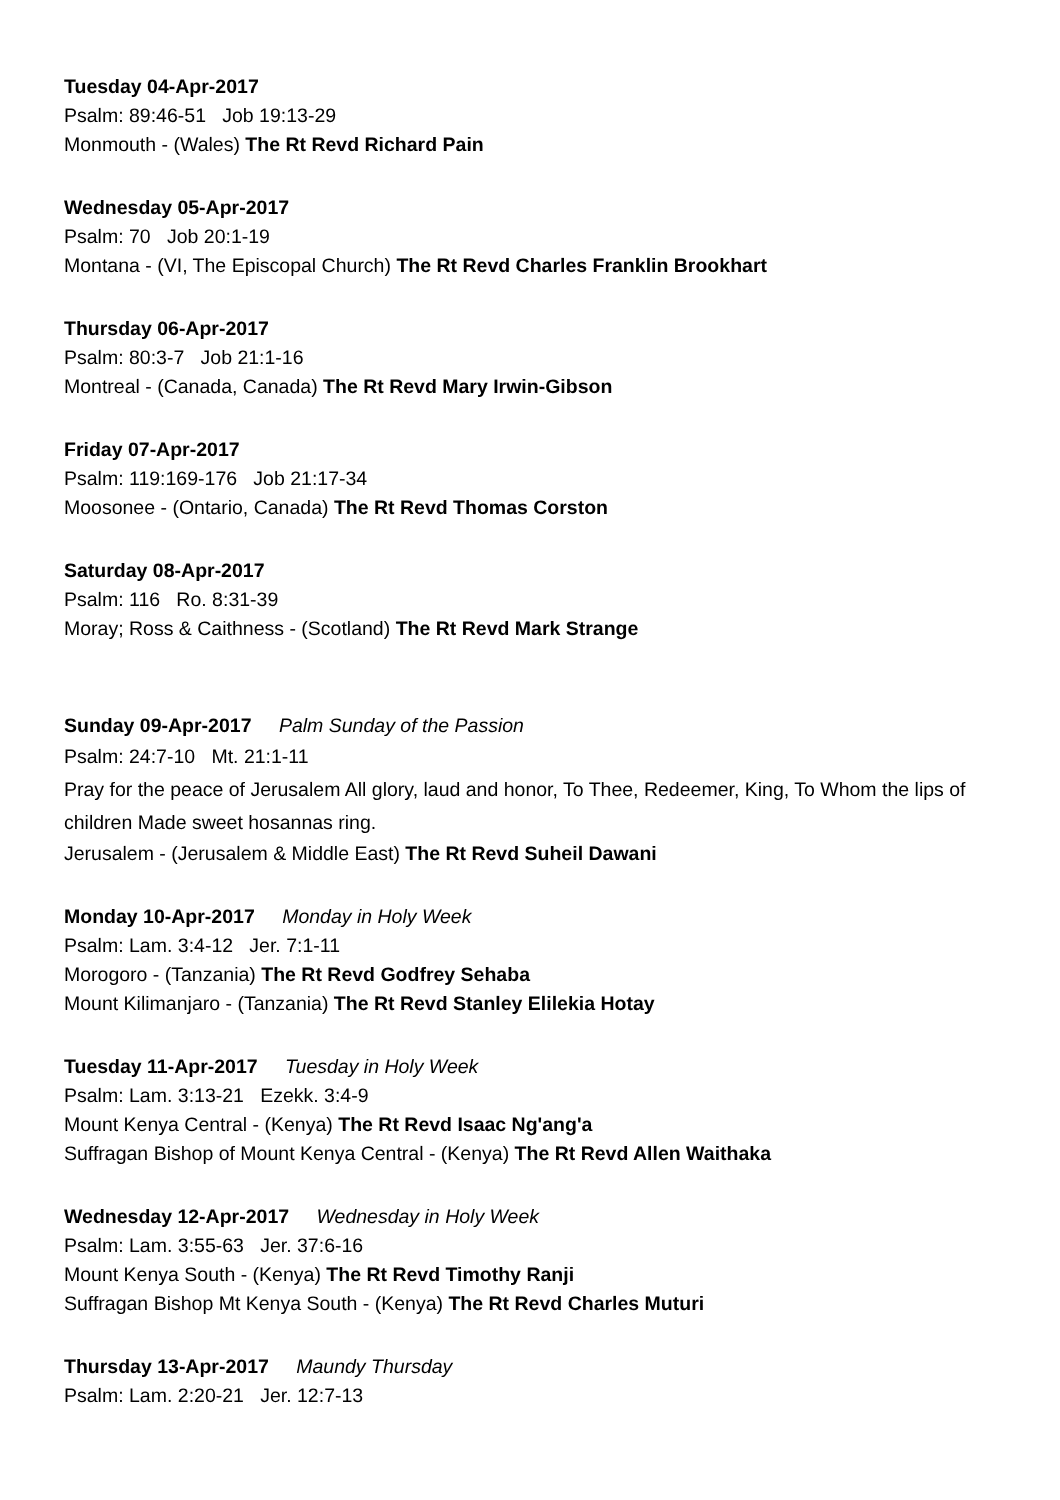Tuesday 04-Apr-2017
Psalm: 89:46-51 Job 19:13-29
Monmouth - (Wales) The Rt Revd Richard Pain
Wednesday 05-Apr-2017
Psalm: 70 Job 20:1-19
Montana - (VI, The Episcopal Church) The Rt Revd Charles Franklin Brookhart
Thursday 06-Apr-2017
Psalm: 80:3-7 Job 21:1-16
Montreal - (Canada, Canada) The Rt Revd Mary Irwin-Gibson
Friday 07-Apr-2017
Psalm: 119:169-176 Job 21:17-34
Moosonee - (Ontario, Canada) The Rt Revd Thomas Corston
Saturday 08-Apr-2017
Psalm: 116 Ro. 8:31-39
Moray; Ross & Caithness - (Scotland) The Rt Revd Mark Strange
Sunday 09-Apr-2017 Palm Sunday of the Passion
Psalm: 24:7-10 Mt. 21:1-11
Pray for the peace of Jerusalem All glory, laud and honor, To Thee, Redeemer, King, To Whom the lips of children Made sweet hosannas ring.
Jerusalem - (Jerusalem & Middle East) The Rt Revd Suheil Dawani
Monday 10-Apr-2017 Monday in Holy Week
Psalm: Lam. 3:4-12 Jer. 7:1-11
Morogoro - (Tanzania) The Rt Revd Godfrey Sehaba
Mount Kilimanjaro - (Tanzania) The Rt Revd Stanley Elilekia Hotay
Tuesday 11-Apr-2017 Tuesday in Holy Week
Psalm: Lam. 3:13-21 Ezekk. 3:4-9
Mount Kenya Central - (Kenya) The Rt Revd Isaac Ng'ang'a
Suffragan Bishop of Mount Kenya Central - (Kenya) The Rt Revd Allen Waithaka
Wednesday 12-Apr-2017 Wednesday in Holy Week
Psalm: Lam. 3:55-63 Jer. 37:6-16
Mount Kenya South - (Kenya) The Rt Revd Timothy Ranji
Suffragan Bishop Mt Kenya South - (Kenya) The Rt Revd Charles Muturi
Thursday 13-Apr-2017 Maundy Thursday
Psalm: Lam. 2:20-21 Jer. 12:7-13